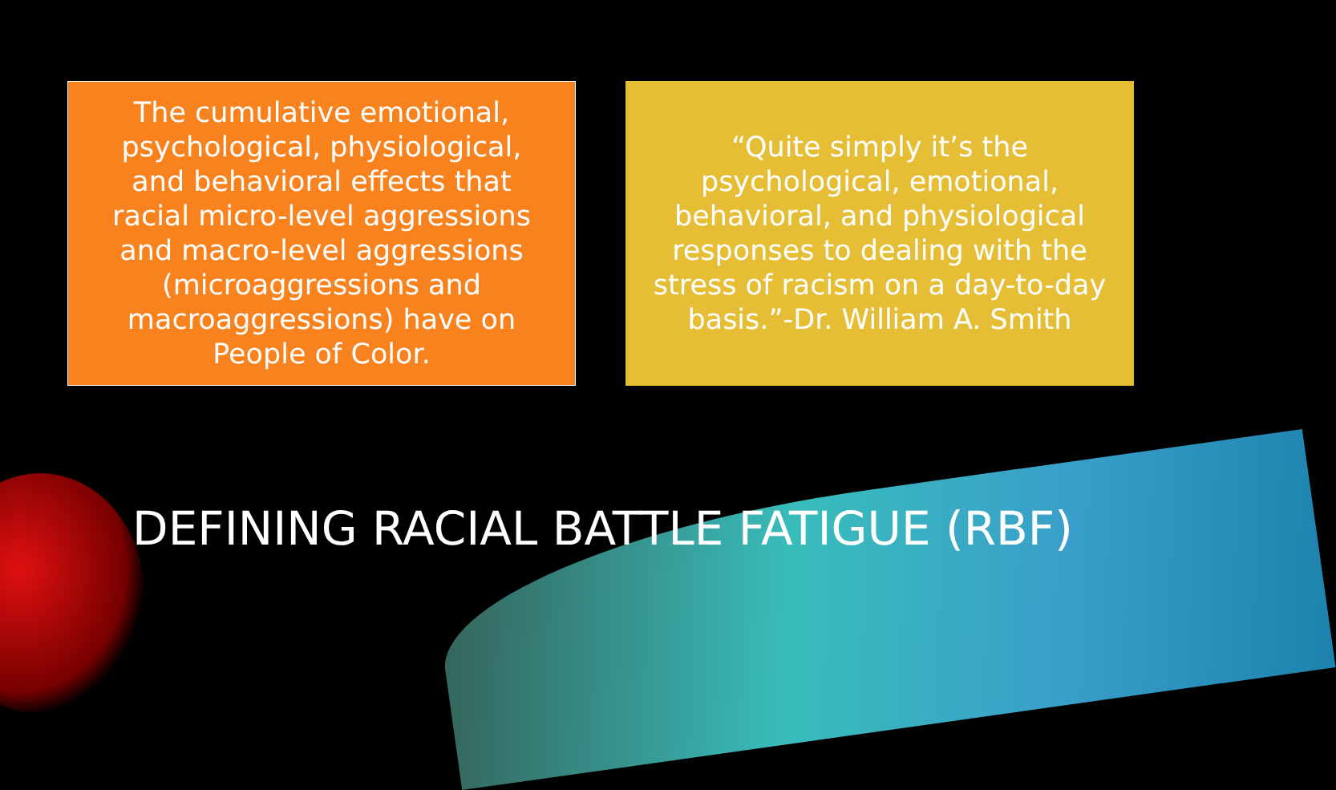The cumulative emotional, psychological, physiological, and behavioral effects that racial micro-level aggressions and macro-level aggressions (microaggressions and macroaggressions) have on People of Color.
“Quite simply it’s the psychological, emotional, behavioral, and physiological responses to dealing with the stress of racism on a day-to-day basis.”-Dr. William A. Smith
DEFINING RACIAL BATTLE FATIGUE (RBF)